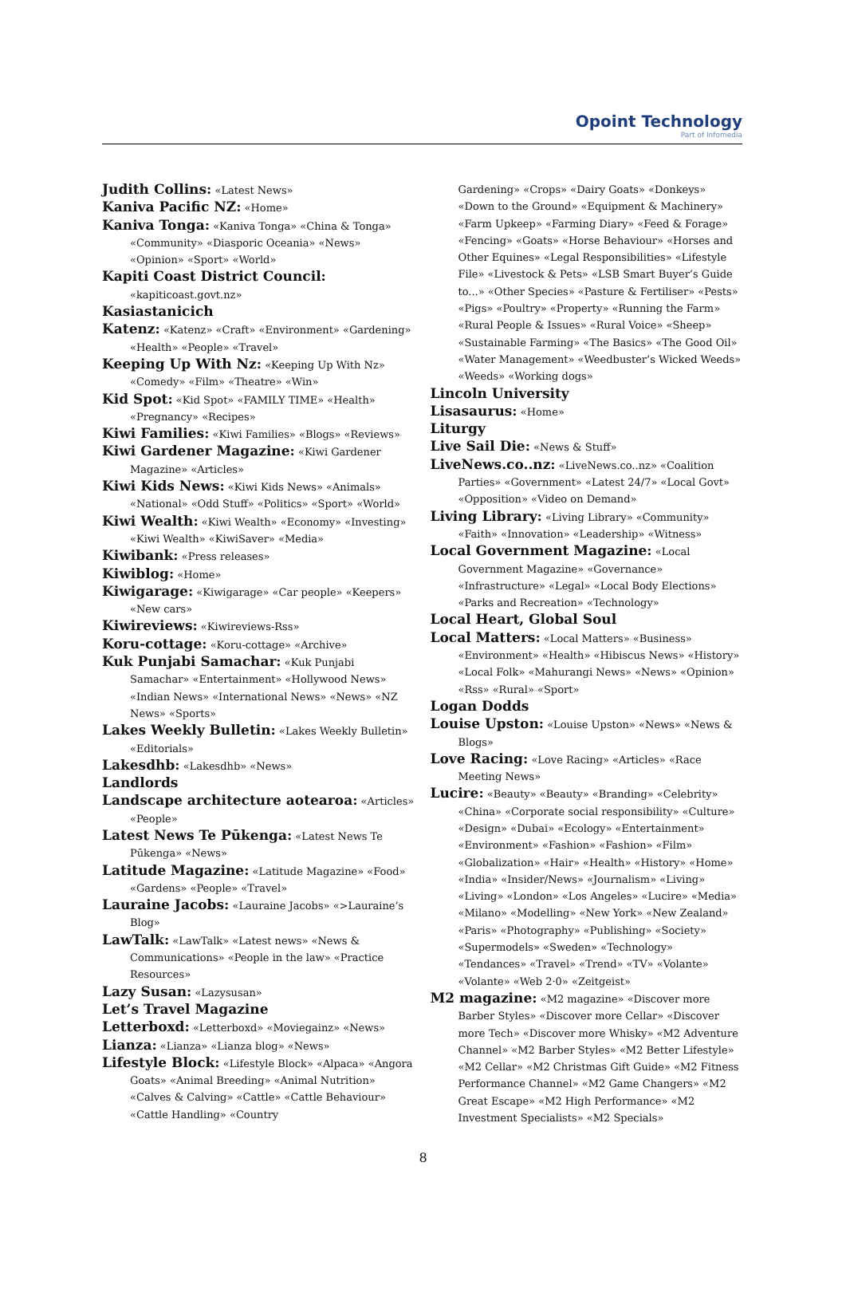Opoint Technology
Part of Infomedia
Judith Collins: «Latest News»
Kaniva Pacific NZ: «Home»
Kaniva Tonga: «Kaniva Tonga» «China & Tonga» «Community» «Diasporic Oceania» «News» «Opinion» «Sport» «World»
Kapiti Coast District Council: «kapiticoast.govt.nz»
Kasiastanicich
Katenz: «Katenz» «Craft» «Environment» «Gardening» «Health» «People» «Travel»
Keeping Up With Nz: «Keeping Up With Nz» «Comedy» «Film» «Theatre» «Win»
Kid Spot: «Kid Spot» «FAMILY TIME» «Health» «Pregnancy» «Recipes»
Kiwi Families: «Kiwi Families» «Blogs» «Reviews»
Kiwi Gardener Magazine: «Kiwi Gardener Magazine» «Articles»
Kiwi Kids News: «Kiwi Kids News» «Animals» «National» «Odd Stuff» «Politics» «Sport» «World»
Kiwi Wealth: «Kiwi Wealth» «Economy» «Investing» «Kiwi Wealth» «KiwiSaver» «Media»
Kiwibank: «Press releases»
Kiwiblog: «Home»
Kiwigarage: «Kiwigarage» «Car people» «Keepers» «New cars»
Kiwireviews: «Kiwireviews-Rss»
Koru-cottage: «Koru-cottage» «Archive»
Kuk Punjabi Samachar: «Kuk Punjabi Samachar» «Entertainment» «Hollywood News» «Indian News» «International News» «News» «NZ News» «Sports»
Lakes Weekly Bulletin: «Lakes Weekly Bulletin» «Editorials»
Lakesdhb: «Lakesdhb» «News»
Landlords
Landscape architecture aotearoa: «Articles» «People»
Latest News Te Pūkenga: «Latest News Te Pūkenga» «News»
Latitude Magazine: «Latitude Magazine» «Food» «Gardens» «People» «Travel»
Lauraine Jacobs: «Lauraine Jacobs» «>Lauraine’s Blog»
LawTalk: «LawTalk» «Latest news» «News & Communications» «People in the law» «Practice Resources»
Lazy Susan: «Lazysusan»
Let’s Travel Magazine
Letterboxd: «Letterboxd» «Moviegainz» «News»
Lianza: «Lianza» «Lianza blog» «News»
Lifestyle Block: «Lifestyle Block» «Alpaca» «Angora Goats» «Animal Breeding» «Animal Nutrition» «Calves & Calving» «Cattle» «Cattle Behaviour» «Cattle Handling» «Country
Gardening» «Crops» «Dairy Goats» «Donkeys» «Down to the Ground» «Equipment & Machinery» «Farm Upkeep» «Farming Diary» «Feed & Forage» «Fencing» «Goats» «Horse Behaviour» «Horses and Other Equines» «Legal Responsibilities» «Lifestyle File» «Livestock & Pets» «LSB Smart Buyer’s Guide to...» «Other Species» «Pasture & Fertiliser» «Pests» «Pigs» «Poultry» «Property» «Running the Farm» «Rural People & Issues» «Rural Voice» «Sheep» «Sustainable Farming» «The Basics» «The Good Oil» «Water Management» «Weedbuster’s Wicked Weeds» «Weeds» «Working dogs»
Lincoln University
Lisasaurus: «Home»
Liturgy
Live Sail Die: «News & Stuff»
LiveNews.co..nz: «LiveNews.co..nz» «Coalition Parties» «Government» «Latest 24/7» «Local Govt» «Opposition» «Video on Demand»
Living Library: «Living Library» «Community» «Faith» «Innovation» «Leadership» «Witness»
Local Government Magazine: «Local Government Magazine» «Governance» «Infrastructure» «Legal» «Local Body Elections» «Parks and Recreation» «Technology»
Local Heart, Global Soul
Local Matters: «Local Matters» «Business» «Environment» «Health» «Hibiscus News» «History» «Local Folk» «Mahurangi News» «News» «Opinion» «Rss» «Rural» «Sport»
Logan Dodds
Louise Upston: «Louise Upston» «News» «News & Blogs»
Love Racing: «Love Racing» «Articles» «Race Meeting News»
Lucire: «Beauty» «Beauty» «Branding» «Celebrity» «China» «Corporate social responsibility» «Culture» «Design» «Dubai» «Ecology» «Entertainment» «Environment» «Fashion» «Fashion» «Film» «Globalization» «Hair» «Health» «History» «Home» «India» «Insider/News» «Journalism» «Living» «Living» «London» «Los Angeles» «Lucire» «Media» «Milano» «Modelling» «New York» «New Zealand» «Paris» «Photography» «Publishing» «Society» «Supermodels» «Sweden» «Technology» «Tendances» «Travel» «Trend» «TV» «Volante» «Volante» «Web 2·0» «Zeitgeist»
M2 magazine: «M2 magazine» «Discover more Barber Styles» «Discover more Cellar» «Discover more Tech» «Discover more Whisky» «M2 Adventure Channel» «M2 Barber Styles» «M2 Better Lifestyle» «M2 Cellar» «M2 Christmas Gift Guide» «M2 Fitness Performance Channel» «M2 Game Changers» «M2 Great Escape» «M2 High Performance» «M2 Investment Specialists» «M2 Specials»
8